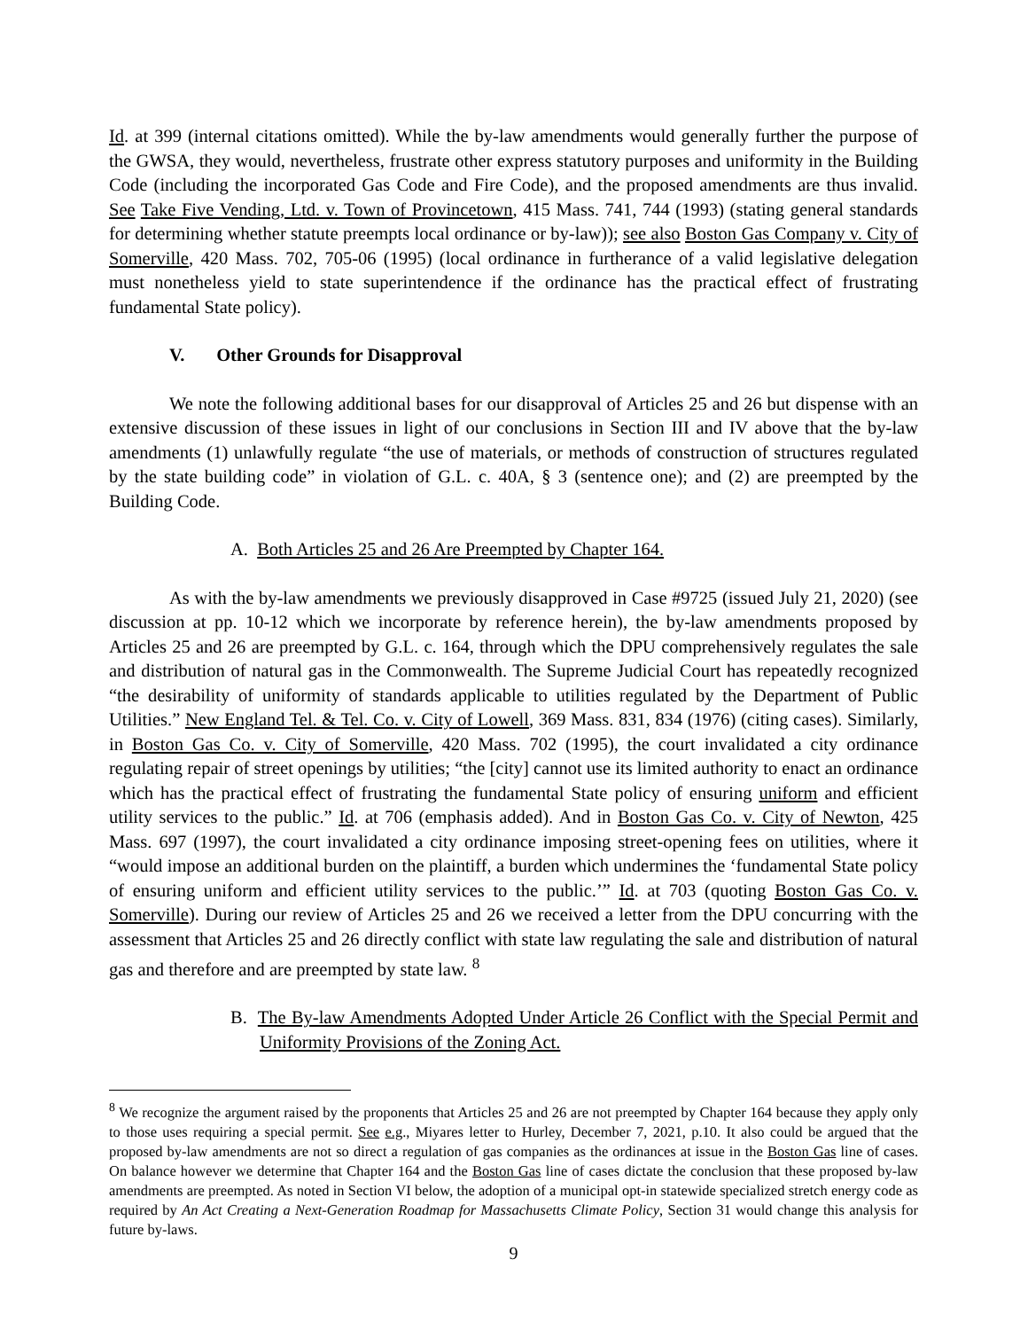Id. at 399 (internal citations omitted). While the by-law amendments would generally further the purpose of the GWSA, they would, nevertheless, frustrate other express statutory purposes and uniformity in the Building Code (including the incorporated Gas Code and Fire Code), and the proposed amendments are thus invalid. See Take Five Vending, Ltd. v. Town of Provincetown, 415 Mass. 741, 744 (1993) (stating general standards for determining whether statute preempts local ordinance or by-law)); see also Boston Gas Company v. City of Somerville, 420 Mass. 702, 705-06 (1995) (local ordinance in furtherance of a valid legislative delegation must nonetheless yield to state superintendence if the ordinance has the practical effect of frustrating fundamental State policy).
V. Other Grounds for Disapproval
We note the following additional bases for our disapproval of Articles 25 and 26 but dispense with an extensive discussion of these issues in light of our conclusions in Section III and IV above that the by-law amendments (1) unlawfully regulate “the use of materials, or methods of construction of structures regulated by the state building code” in violation of G.L. c. 40A, § 3 (sentence one); and (2) are preempted by the Building Code.
A. Both Articles 25 and 26 Are Preempted by Chapter 164.
As with the by-law amendments we previously disapproved in Case #9725 (issued July 21, 2020) (see discussion at pp. 10-12 which we incorporate by reference herein), the by-law amendments proposed by Articles 25 and 26 are preempted by G.L. c. 164, through which the DPU comprehensively regulates the sale and distribution of natural gas in the Commonwealth. The Supreme Judicial Court has repeatedly recognized “the desirability of uniformity of standards applicable to utilities regulated by the Department of Public Utilities.” New England Tel. & Tel. Co. v. City of Lowell, 369 Mass. 831, 834 (1976) (citing cases). Similarly, in Boston Gas Co. v. City of Somerville, 420 Mass. 702 (1995), the court invalidated a city ordinance regulating repair of street openings by utilities; “the [city] cannot use its limited authority to enact an ordinance which has the practical effect of frustrating the fundamental State policy of ensuring uniform and efficient utility services to the public.” Id. at 706 (emphasis added). And in Boston Gas Co. v. City of Newton, 425 Mass. 697 (1997), the court invalidated a city ordinance imposing street-opening fees on utilities, where it “would impose an additional burden on the plaintiff, a burden which undermines the ‘fundamental State policy of ensuring uniform and efficient utility services to the public.’” Id. at 703 (quoting Boston Gas Co. v. Somerville). During our review of Articles 25 and 26 we received a letter from the DPU concurring with the assessment that Articles 25 and 26 directly conflict with state law regulating the sale and distribution of natural gas and therefore and are preempted by state law. <sup>8</sup>
B. The By-law Amendments Adopted Under Article 26 Conflict with the Special Permit and Uniformity Provisions of the Zoning Act.
<sup>8</sup> We recognize the argument raised by the proponents that Articles 25 and 26 are not preempted by Chapter 164 because they apply only to those uses requiring a special permit. See e.g., Miyares letter to Hurley, December 7, 2021, p.10. It also could be argued that the proposed by-law amendments are not so direct a regulation of gas companies as the ordinances at issue in the Boston Gas line of cases. On balance however we determine that Chapter 164 and the Boston Gas line of cases dictate the conclusion that these proposed by-law amendments are preempted. As noted in Section VI below, the adoption of a municipal opt-in statewide specialized stretch energy code as required by An Act Creating a Next-Generation Roadmap for Massachusetts Climate Policy, Section 31 would change this analysis for future by-laws.
9